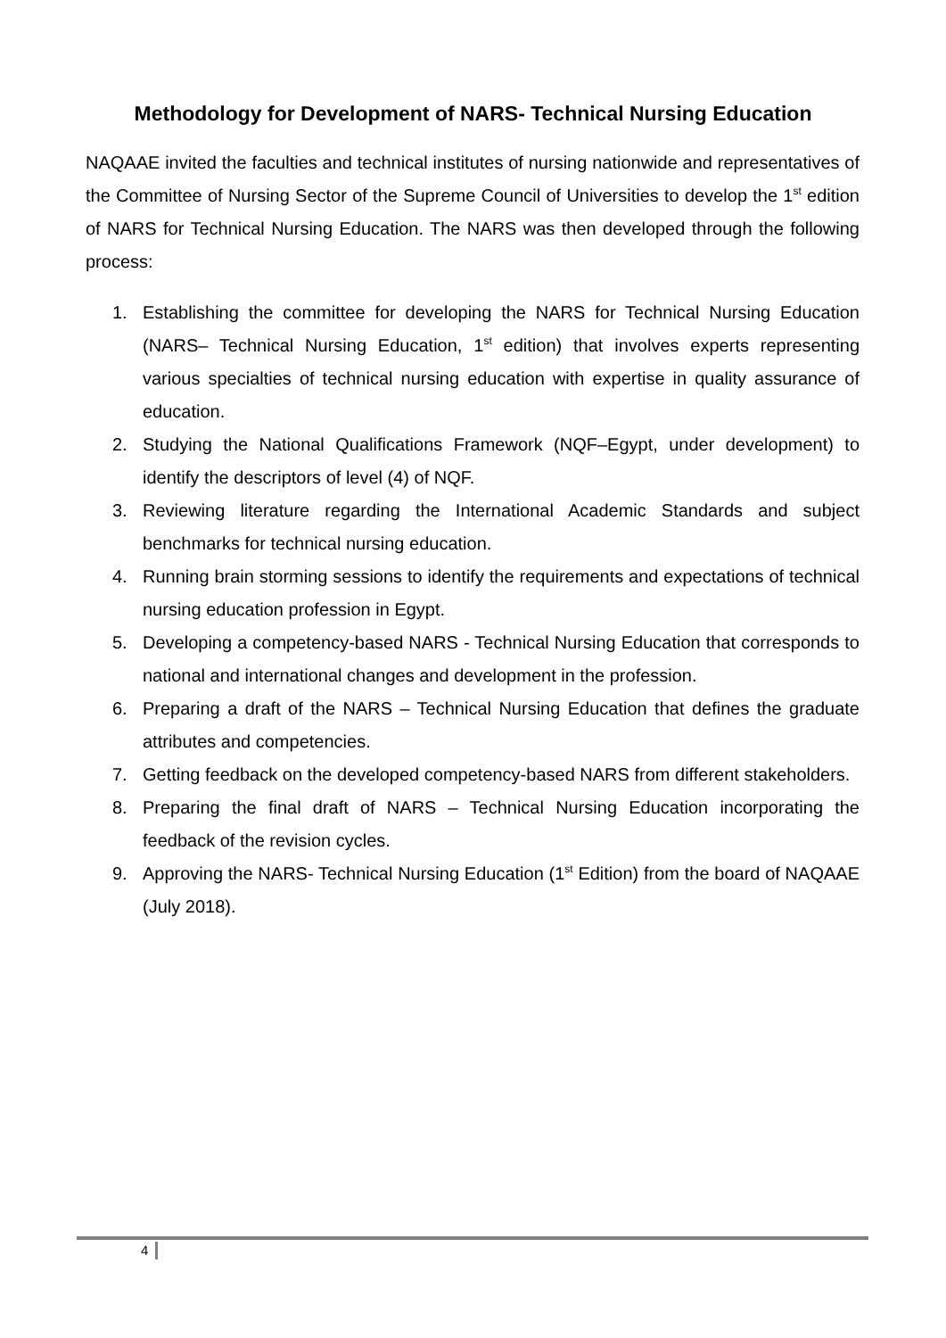Methodology for Development of NARS- Technical Nursing Education
NAQAAE invited the faculties and technical institutes of nursing nationwide and representatives of the Committee of Nursing Sector of the Supreme Council of Universities to develop the 1<sup>st</sup> edition of NARS for Technical Nursing Education. The NARS was then developed through the following process:
1. Establishing the committee for developing the NARS for Technical Nursing Education (NARS– Technical Nursing Education, 1<sup>st</sup> edition) that involves experts representing various specialties of technical nursing education with expertise in quality assurance of education.
2. Studying the National Qualifications Framework (NQF–Egypt, under development) to identify the descriptors of level (4) of NQF.
3. Reviewing literature regarding the International Academic Standards and subject benchmarks for technical nursing education.
4. Running brain storming sessions to identify the requirements and expectations of technical nursing education profession in Egypt.
5. Developing a competency-based NARS - Technical Nursing Education that corresponds to national and international changes and development in the profession.
6. Preparing a draft of the NARS – Technical Nursing Education that defines the graduate attributes and competencies.
7. Getting feedback on the developed competency-based NARS from different stakeholders.
8. Preparing the final draft of NARS – Technical Nursing Education incorporating the feedback of the revision cycles.
9. Approving the NARS- Technical Nursing Education (1<sup>st</sup> Edition) from the board of NAQAAE (July 2018).
4